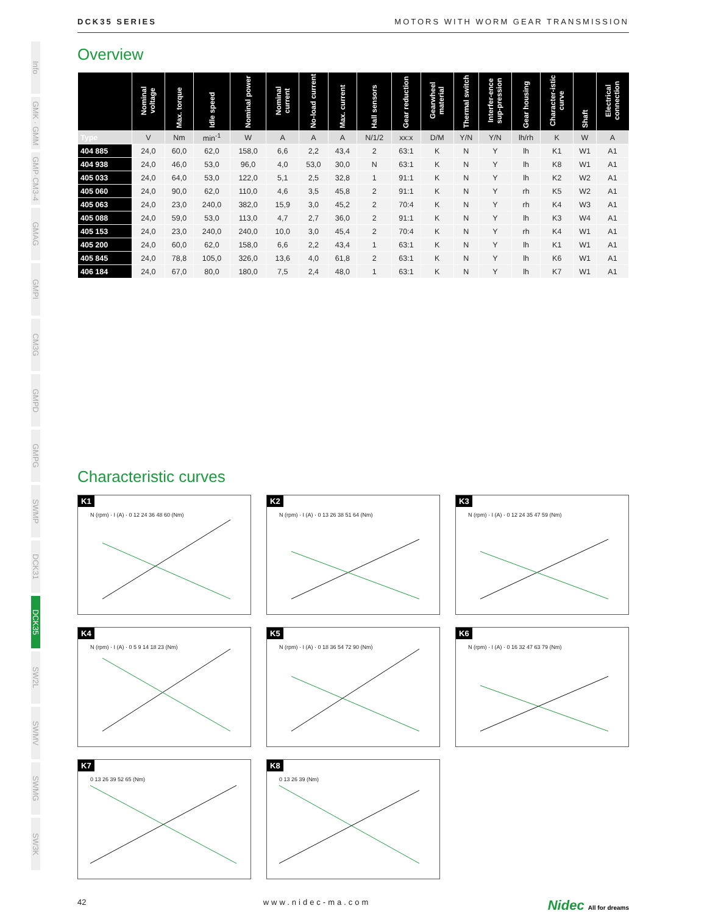Info
GMK · GMM
GMP·CM3-4
GMAG
GMPI
CM3G
GMPD
GMPG
SWMP
DCK31
DCK35
SW2L
SWMV
SWMG
SW3K
DCK35 SERIES MOTORS WITH WORM GEAR TRANSMISSION
Overview
| | Nominal voltage | Max. torque | Idle speed | Nominal power | Nominal current | No-load current | Max. current | Hall sensors | Gear reduction | Gearwheel material | Thermal switch | Interfer-ence sup-pression | Gear housing | Character-istic curve | Shaft | Electrical connection |
| --- | --- | --- | --- | --- | --- | --- | --- | --- | --- | --- | --- | --- | --- | --- | --- | --- |
| Type | V | Nm | min<sup>-1</sup> | W | A | A | A | N/1/2 | xx:x | D/M | Y/N | Y/N | lh/rh | K | W | A |
| 404 885 | 24,0 | 60,0 | 62,0 | 158,0 | 6,6 | 2,2 | 43,4 | 2 | 63:1 | K | N | Y | lh | K1 | W1 | A1 |
| 404 938 | 24,0 | 46,0 | 53,0 | 96,0 | 4,0 | 53,0 | 30,0 | N | 63:1 | K | N | Y | lh | K8 | W1 | A1 |
| 405 033 | 24,0 | 64,0 | 53,0 | 122,0 | 5,1 | 2,5 | 32,8 | 1 | 91:1 | K | N | Y | lh | K2 | W2 | A1 |
| 405 060 | 24,0 | 90,0 | 62,0 | 110,0 | 4,6 | 3,5 | 45,8 | 2 | 91:1 | K | N | Y | rh | K5 | W2 | A1 |
| 405 063 | 24,0 | 23,0 | 240,0 | 382,0 | 15,9 | 3,0 | 45,2 | 2 | 70:4 | K | N | Y | rh | K4 | W3 | A1 |
| 405 088 | 24,0 | 59,0 | 53,0 | 113,0 | 4,7 | 2,7 | 36,0 | 2 | 91:1 | K | N | Y | lh | K3 | W4 | A1 |
| 405 153 | 24,0 | 23,0 | 240,0 | 240,0 | 10,0 | 3,0 | 45,4 | 2 | 70:4 | K | N | Y | rh | K4 | W1 | A1 |
| 405 200 | 24,0 | 60,0 | 62,0 | 158,0 | 6,6 | 2,2 | 43,4 | 1 | 63:1 | K | N | Y | lh | K1 | W1 | A1 |
| 405 845 | 24,0 | 78,8 | 105,0 | 326,0 | 13,6 | 4,0 | 61,8 | 2 | 63:1 | K | N | Y | lh | K6 | W1 | A1 |
| 406 184 | 24,0 | 67,0 | 80,0 | 180,0 | 7,5 | 2,4 | 48,0 | 1 | 63:1 | K | N | Y | lh | K7 | W1 | A1 |
Characteristic curves
K1
N (rpm) · I (A) · 0 12 24 36 48 60 (Nm)
K2
N (rpm) · I (A) · 0 13 26 38 51 64 (Nm)
K3
N (rpm) · I (A) · 0 12 24 35 47 59 (Nm)
K4
N (rpm) · I (A) · 0 5 9 14 18 23 (Nm)
K5
N (rpm) · I (A) · 0 18 36 54 72 90 (Nm)
K6
N (rpm) · I (A) · 0 16 32 47 63 79 (Nm)
K7
0 13 26 39 52 65 (Nm)
K8
0 13 26 39 (Nm)
42 www.nidec-ma.com Nidec All for dreams